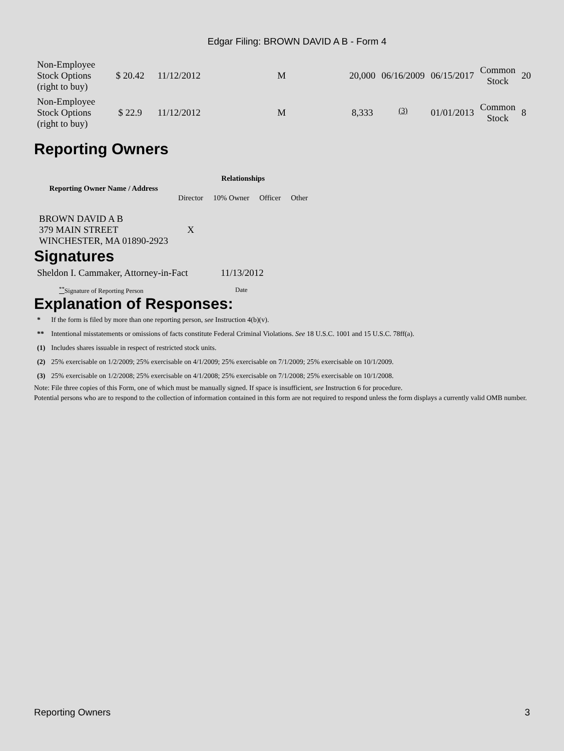Edgar Filing: BROWN DAVID A B - Form 4
| Non-Employee Stock Options (right to buy) | $ 20.42 | 11/12/2012 | M | 20,000 | 06/16/2009 | 06/15/2017 | Common Stock | 20 |
| Non-Employee Stock Options (right to buy) | $ 22.9 | 11/12/2012 | M | 8,333 | <sup>(3)</sup> | 01/01/2013 | Common Stock | 8 |
Reporting Owners
| Reporting Owner Name / Address | Relationships | | | |
| --- | --- | --- | --- | --- |
| | Director | 10% Owner | Officer | Other |
| BROWN DAVID A B 379 MAIN STREET WINCHESTER, MA 01890-2923 | X | | | |
Signatures
| Sheldon I. Cammaker, Attorney-in-Fact | 11/13/2012 |
| <sup>**</sup> Signature of Reporting Person | Date |
Explanation of Responses:
| * | If the form is filed by more than one reporting person, see Instruction 4(b)(v). |
| ** | Intentional misstatements or omissions of facts constitute Federal Criminal Violations. See 18 U.S.C. 1001 and 15 U.S.C. 78ff(a). |
| (1) | Includes shares issuable in respect of restricted stock units. |
| (2) | 25% exercisable on 1/2/2009; 25% exercisable on 4/1/2009; 25% exercisable on 7/1/2009; 25% exercisable on 10/1/2009. |
| (3) | 25% exercisable on 1/2/2008; 25% exercisable on 4/1/2008; 25% exercisable on 7/1/2008; 25% exercisable on 10/1/2008. |
Note: File three copies of this Form, one of which must be manually signed. If space is insufficient, see Instruction 6 for procedure.
Potential persons who are to respond to the collection of information contained in this form are not required to respond unless the form displays a currently valid OMB number.
Reporting Owners 3